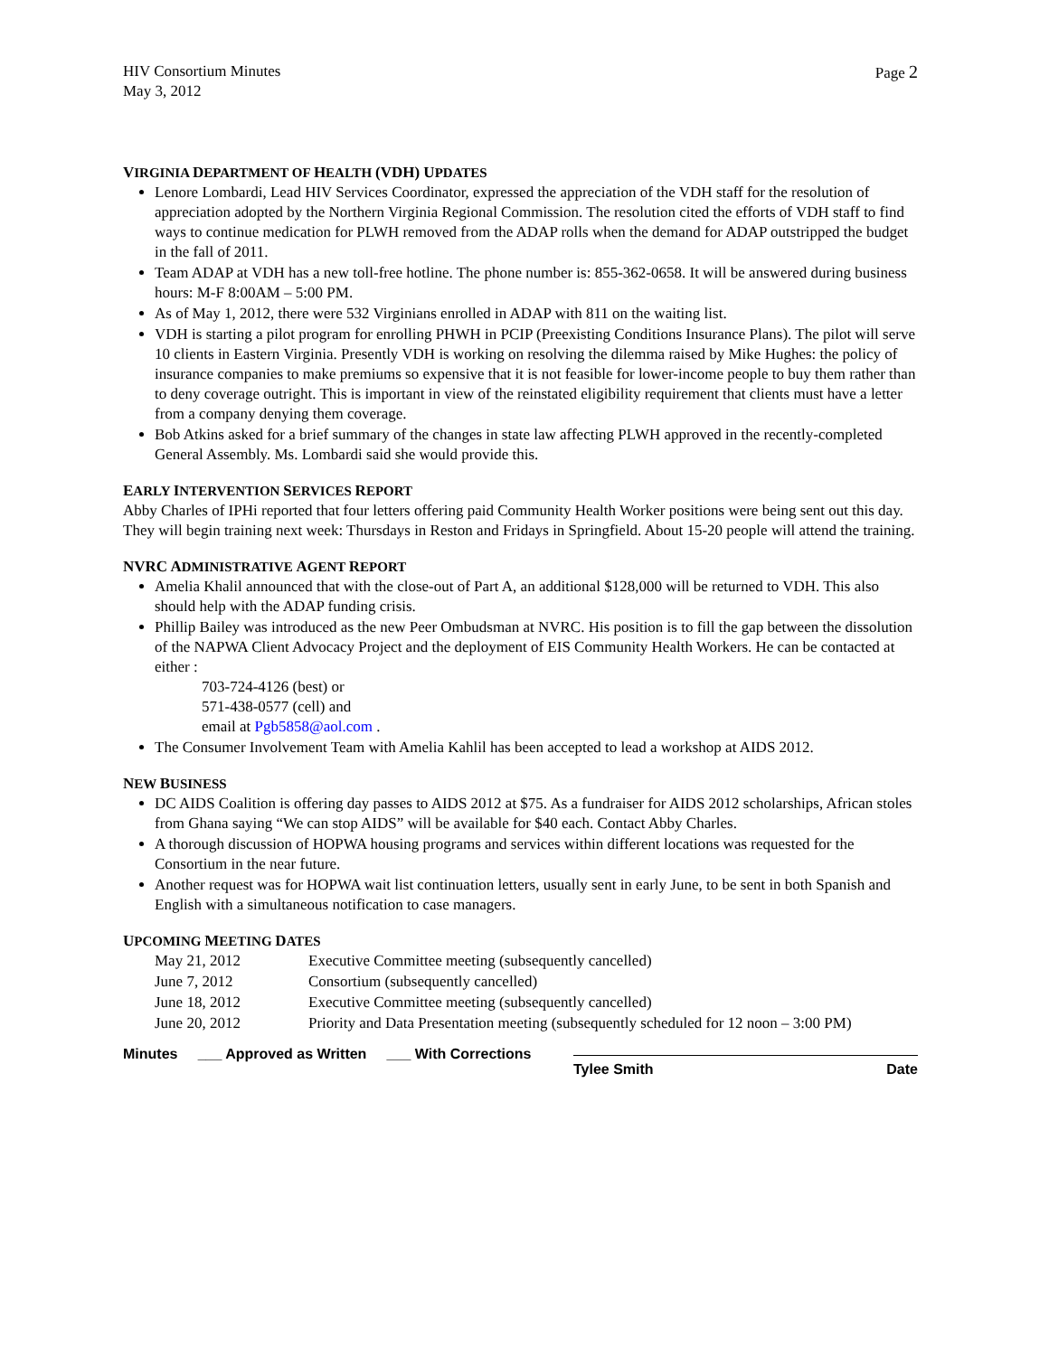HIV Consortium Minutes
May 3, 2012
Page 2
VIRGINIA DEPARTMENT OF HEALTH (VDH) UPDATES
Lenore Lombardi, Lead HIV Services Coordinator, expressed the appreciation of the VDH staff for the resolution of appreciation adopted by the Northern Virginia Regional Commission. The resolution cited the efforts of VDH staff to find ways to continue medication for PLWH removed from the ADAP rolls when the demand for ADAP outstripped the budget in the fall of 2011.
Team ADAP at VDH has a new toll-free hotline. The phone number is: 855-362-0658. It will be answered during business hours: M-F 8:00AM – 5:00 PM.
As of May 1, 2012, there were 532 Virginians enrolled in ADAP with 811 on the waiting list.
VDH is starting a pilot program for enrolling PHWH in PCIP (Preexisting Conditions Insurance Plans). The pilot will serve 10 clients in Eastern Virginia. Presently VDH is working on resolving the dilemma raised by Mike Hughes: the policy of insurance companies to make premiums so expensive that it is not feasible for lower-income people to buy them rather than to deny coverage outright. This is important in view of the reinstated eligibility requirement that clients must have a letter from a company denying them coverage.
Bob Atkins asked for a brief summary of the changes in state law affecting PLWH approved in the recently-completed General Assembly. Ms. Lombardi said she would provide this.
EARLY INTERVENTION SERVICES REPORT
Abby Charles of IPHi reported that four letters offering paid Community Health Worker positions were being sent out this day. They will begin training next week: Thursdays in Reston and Fridays in Springfield. About 15-20 people will attend the training.
NVRC ADMINISTRATIVE AGENT REPORT
Amelia Khalil announced that with the close-out of Part A, an additional $128,000 will be returned to VDH. This also should help with the ADAP funding crisis.
Phillip Bailey was introduced as the new Peer Ombudsman at NVRC. His position is to fill the gap between the dissolution of the NAPWA Client Advocacy Project and the deployment of EIS Community Health Workers. He can be contacted at either :
703-724-4126 (best) or
571-438-0577 (cell) and
email at Pgb5858@aol.com .
The Consumer Involvement Team with Amelia Kahlil has been accepted to lead a workshop at AIDS 2012.
NEW BUSINESS
DC AIDS Coalition is offering day passes to AIDS 2012 at $75. As a fundraiser for AIDS 2012 scholarships, African stoles from Ghana saying “We can stop AIDS” will be available for $40 each. Contact Abby Charles.
A thorough discussion of HOPWA housing programs and services within different locations was requested for the Consortium in the near future.
Another request was for HOPWA wait list continuation letters, usually sent in early June, to be sent in both Spanish and English with a simultaneous notification to case managers.
UPCOMING MEETING DATES
May 21, 2012 Executive Committee meeting (subsequently cancelled)
June 7, 2012 Consortium (subsequently cancelled)
June 18, 2012 Executive Committee meeting (subsequently cancelled)
June 20, 2012 Priority and Data Presentation meeting (subsequently scheduled for 12 noon – 3:00 PM)
Minutes ___ Approved as Written ___ With Corrections
Tylee Smith Date